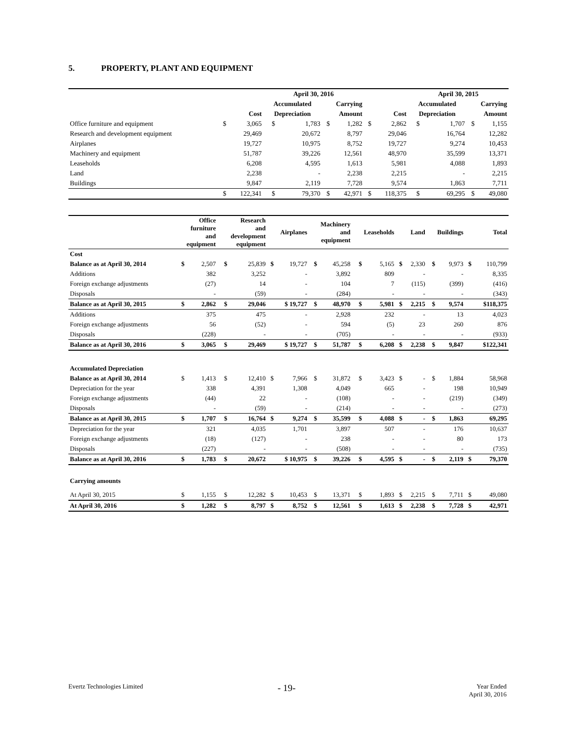5. PROPERTY, PLANT AND EQUIPMENT
| | | | April 30, 2016 | | | | | | April 30, 2015 | | | |
| --- | --- | --- | --- | --- | --- | --- | --- | --- | --- | --- | --- | --- |
| | | | Accumulated | | Carrying | | | | Accumulated | | Carrying | |
| | Cost | | Depreciation | | Amount | | Cost | | Depreciation | | Amount | |
| Office furniture and equipment | $ | 3,065 | $ | 1,783 | $ | 1,282 | $ | 2,862 | $ | 1,707 | $ | 1,155 |
| Research and development equipment | | 29,469 | | 20,672 | | 8,797 | | 29,046 | | 16,764 | | 12,282 |
| Airplanes | | 19,727 | | 10,975 | | 8,752 | | 19,727 | | 9,274 | | 10,453 |
| Machinery and equipment | | 51,787 | | 39,226 | | 12,561 | | 48,970 | | 35,599 | | 13,371 |
| Leaseholds | | 6,208 | | 4,595 | | 1,613 | | 5,981 | | 4,088 | | 1,893 |
| Land | | 2,238 | | - | | 2,238 | | 2,215 | | - | | 2,215 |
| Buildings | | 9,847 | | 2,119 | | 7,728 | | 9,574 | | 1,863 | | 7,711 |
| | $ | 122,341 | $ | 79,370 | $ | 42,971 | $ | 118,375 | $ | 69,295 | $ | 49,080 |
| | Office furniture and equipment | | Research and development equipment | | Airplanes | | Machinery and equipment | | Leaseholds | | Land | | Buildings | | Total | |
| --- | --- | --- | --- | --- | --- | --- | --- | --- | --- | --- | --- | --- | --- | --- | --- | --- |
| Cost | | | | | | | | | | | | | | | | |
| Balance as at April 30, 2014 | $ | 2,507 | $ | 25,839 | $ | 19,727 | $ | 45,258 | $ | 5,165 | $ | 2,330 | $ | 9,973 | $ | 110,799 |
| Additions | | 382 | | 3,252 | | - | | 3,892 | | 809 | | - | | - | | 8,335 |
| Foreign exchange adjustments | | (27) | | 14 | | - | | 104 | | 7 | | (115) | | (399) | | (416) |
| Disposals | | - | | (59) | | - | | (284) | | - | | - | | - | | (343) |
| Balance as at April 30, 2015 | $ | 2,862 | $ | 29,046 | | $ 19,727 | $ | 48,970 | $ | 5,981 | $ | 2,215 | $ | 9,574 | | $118,375 |
| Additions | | 375 | | 475 | | - | | 2,928 | | 232 | | - | | 13 | | 4,023 |
| Foreign exchange adjustments | | 56 | | (52) | | - | | 594 | | (5) | | 23 | | 260 | | 876 |
| Disposals | | (228) | | - | | - | | (705) | | - | | - | | - | | (933) |
| Balance as at April 30, 2016 | $ | 3,065 | $ | 29,469 | | $ 19,727 | $ | 51,787 | $ | 6,208 | $ | 2,238 | $ | 9,847 | | $122,341 |
| Accumulated Depreciation | | | | | | | | | | | | | | | | |
| Balance as at April 30, 2014 | $ | 1,413 | $ | 12,410 | $ | 7,966 | $ | 31,872 | $ | 3,423 | $ | - | $ | 1,884 | | 58,968 |
| Depreciation for the year | | 338 | | 4,391 | | 1,308 | | 4,049 | | 665 | | - | | 198 | | 10,949 |
| Foreign exchange adjustments | | (44) | | 22 | | - | | (108) | | - | | - | | (219) | | (349) |
| Disposals | | - | | (59) | | - | | (214) | | - | | - | | - | | (273) |
| Balance as at April 30, 2015 | $ | 1,707 | $ | 16,764 | $ | 9,274 | $ | 35,599 | $ | 4,088 | $ | - | $ | 1,863 | | 69,295 |
| Depreciation for the year | | 321 | | 4,035 | | 1,701 | | 3,897 | | 507 | | - | | 176 | | 10,637 |
| Foreign exchange adjustments | | (18) | | (127) | | - | | 238 | | - | | - | | 80 | | 173 |
| Disposals | | (227) | | - | | - | | (508) | | - | | - | | - | | (735) |
| Balance as at April 30, 2016 | $ | 1,783 | $ | 20,672 | | $ 10,975 | $ | 39,226 | $ | 4,595 | $ | - | $ | 2,119 | $ | 79,370 |
| Carrying amounts | | | | | | | | | | | | | | | | |
| At April 30, 2015 | $ | 1,155 | $ | 12,282 | $ | 10,453 | $ | 13,371 | $ | 1,893 | $ | 2,215 | $ | 7,711 | $ | 49,080 |
| At April 30, 2016 | $ | 1,282 | $ | 8,797 | $ | 8,752 | $ | 12,561 | $ | 1,613 | $ | 2,238 | $ | 7,728 | $ | 42,971 |
Evertz Technologies Limited - 19-
Year Ended
April 30, 2016